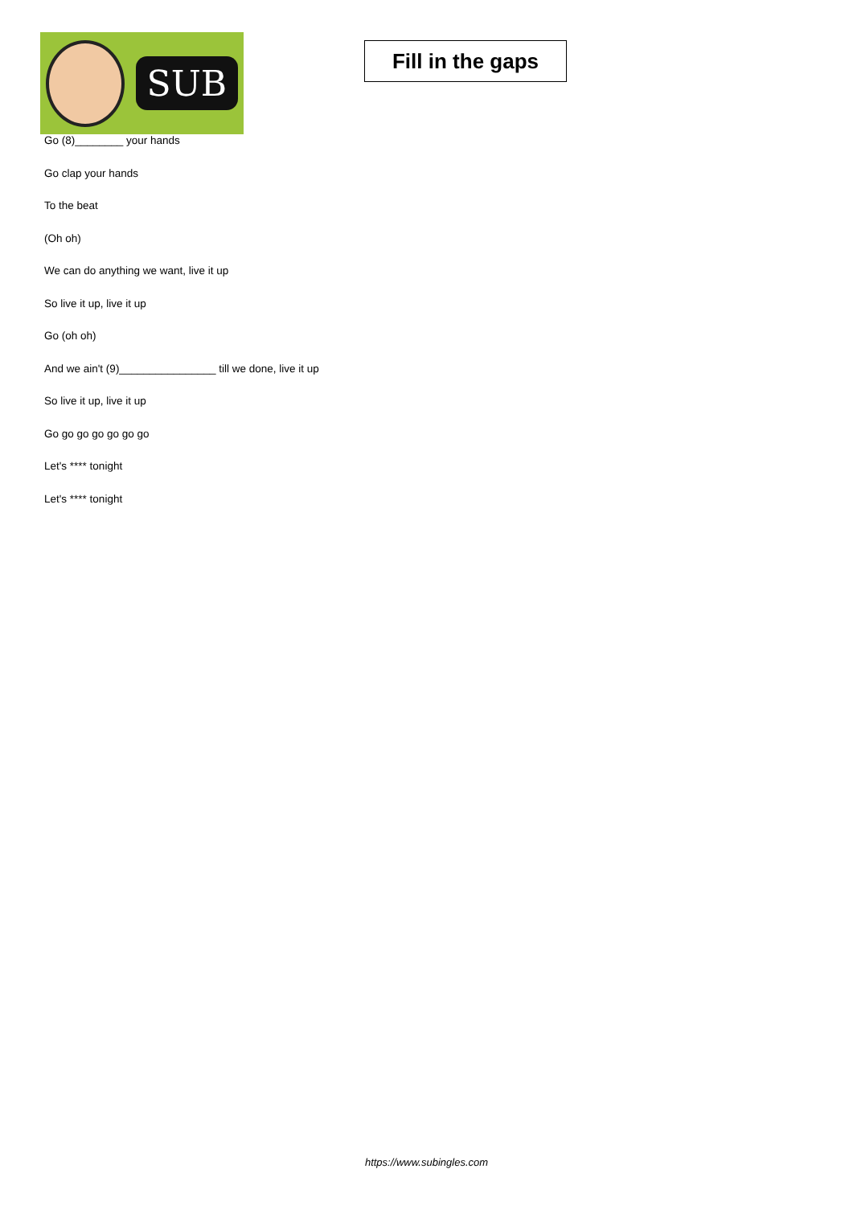SUB
Fill in the gaps
Go (8)________ your hands
Go clap your hands
To the beat
(Oh oh)
We can do anything we want, live it up
So live it up, live it up
Go (oh oh)
And we ain't (9)________________ till we done, live it up
So live it up, live it up
Go go go go go go go
Let's **** tonight
Let's **** tonight
https://www.subingles.com